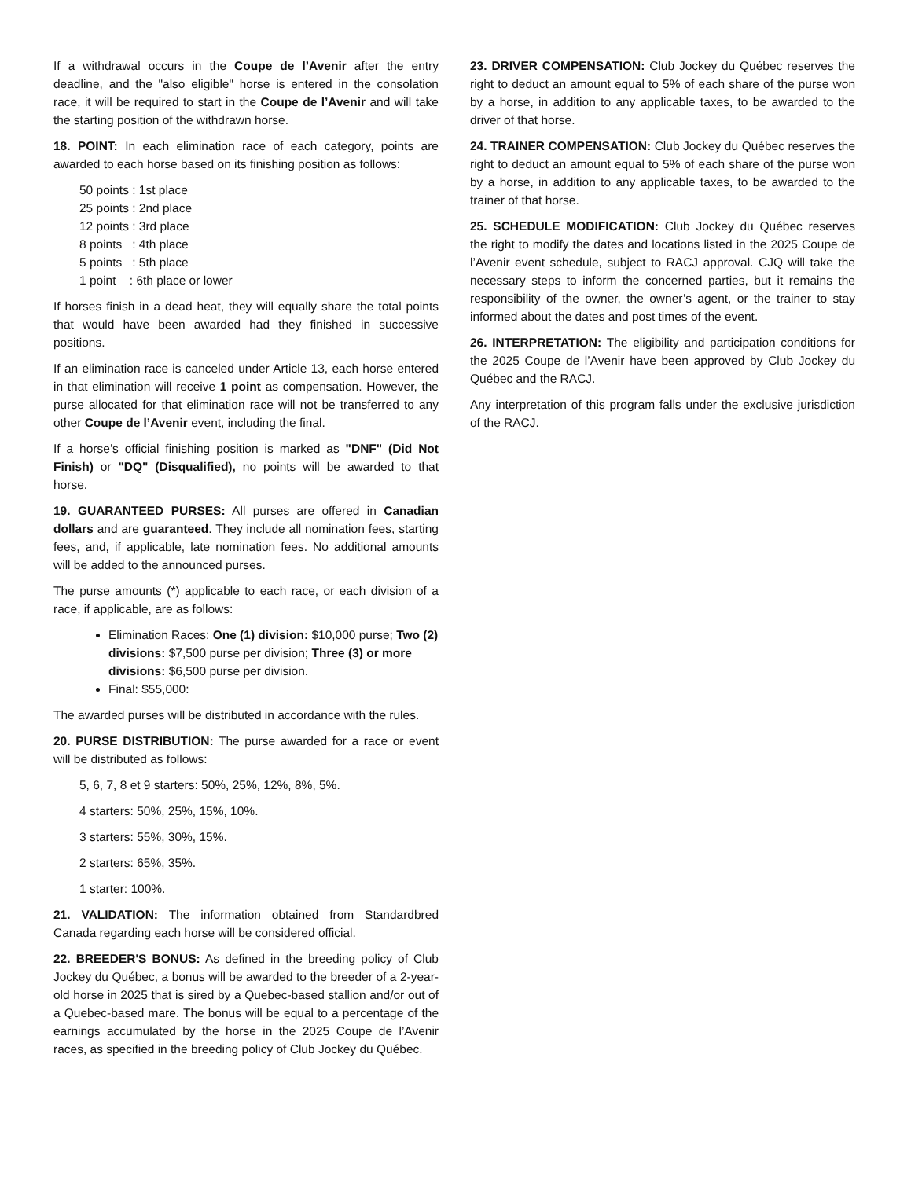If a withdrawal occurs in the Coupe de l’Avenir after the entry deadline, and the "also eligible" horse is entered in the consolation race, it will be required to start in the Coupe de l’Avenir and will take the starting position of the withdrawn horse.
18. POINT: In each elimination race of each category, points are awarded to each horse based on its finishing position as follows:
50 points : 1st place
25 points : 2nd place
12 points : 3rd place
8 points : 4th place
5 points : 5th place
1 point : 6th place or lower
If horses finish in a dead heat, they will equally share the total points that would have been awarded had they finished in successive positions.
If an elimination race is canceled under Article 13, each horse entered in that elimination will receive 1 point as compensation. However, the purse allocated for that elimination race will not be transferred to any other Coupe de l’Avenir event, including the final.
If a horse’s official finishing position is marked as "DNF" (Did Not Finish) or "DQ" (Disqualified), no points will be awarded to that horse.
19. GUARANTEED PURSES: All purses are offered in Canadian dollars and are guaranteed. They include all nomination fees, starting fees, and, if applicable, late nomination fees. No additional amounts will be added to the announced purses.
The purse amounts (*) applicable to each race, or each division of a race, if applicable, are as follows:
Elimination Races: One (1) division: $10,000 purse; Two (2) divisions: $7,500 purse per division; Three (3) or more divisions: $6,500 purse per division.
Final: $55,000:
The awarded purses will be distributed in accordance with the rules.
20. PURSE DISTRIBUTION: The purse awarded for a race or event will be distributed as follows:
5, 6, 7, 8 et 9 starters: 50%, 25%, 12%, 8%, 5%.
4 starters: 50%, 25%, 15%, 10%.
3 starters: 55%, 30%, 15%.
2 starters: 65%, 35%.
1 starter: 100%.
21. VALIDATION: The information obtained from Standardbred Canada regarding each horse will be considered official.
22. BREEDER'S BONUS: As defined in the breeding policy of Club Jockey du Québec, a bonus will be awarded to the breeder of a 2-year-old horse in 2025 that is sired by a Quebec-based stallion and/or out of a Quebec-based mare. The bonus will be equal to a percentage of the earnings accumulated by the horse in the 2025 Coupe de l’Avenir races, as specified in the breeding policy of Club Jockey du Québec.
23. DRIVER COMPENSATION: Club Jockey du Québec reserves the right to deduct an amount equal to 5% of each share of the purse won by a horse, in addition to any applicable taxes, to be awarded to the driver of that horse.
24. TRAINER COMPENSATION: Club Jockey du Québec reserves the right to deduct an amount equal to 5% of each share of the purse won by a horse, in addition to any applicable taxes, to be awarded to the trainer of that horse.
25. SCHEDULE MODIFICATION: Club Jockey du Québec reserves the right to modify the dates and locations listed in the 2025 Coupe de l’Avenir event schedule, subject to RACJ approval. CJQ will take the necessary steps to inform the concerned parties, but it remains the responsibility of the owner, the owner’s agent, or the trainer to stay informed about the dates and post times of the event.
26. INTERPRETATION: The eligibility and participation conditions for the 2025 Coupe de l’Avenir have been approved by Club Jockey du Québec and the RACJ.
Any interpretation of this program falls under the exclusive jurisdiction of the RACJ.